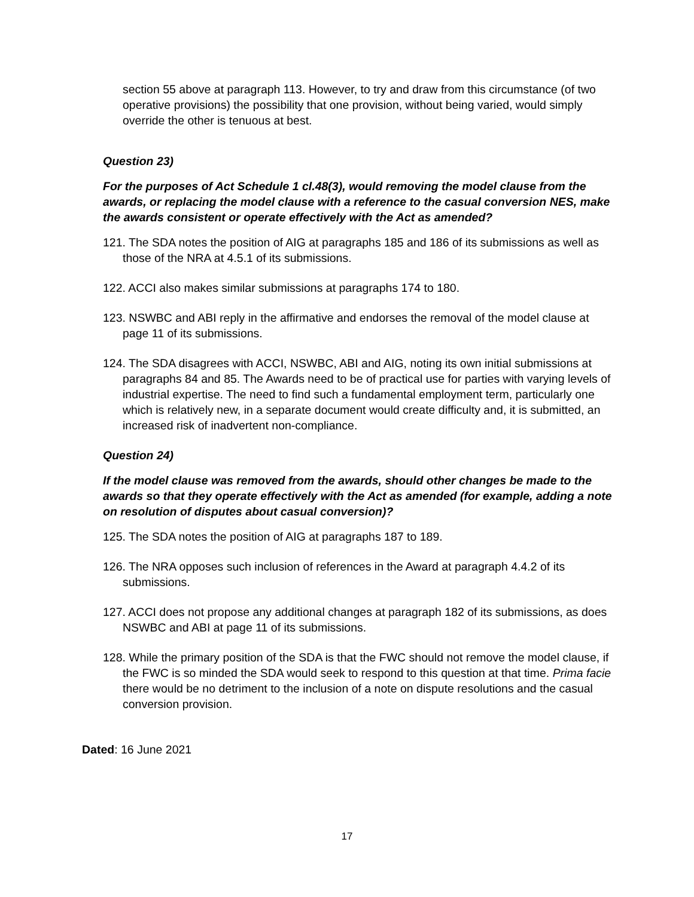section 55 above at paragraph 113. However, to try and draw from this circumstance (of two operative provisions) the possibility that one provision, without being varied, would simply override the other is tenuous at best.
Question 23)
For the purposes of Act Schedule 1 cl.48(3), would removing the model clause from the awards, or replacing the model clause with a reference to the casual conversion NES, make the awards consistent or operate effectively with the Act as amended?
121. The SDA notes the position of AIG at paragraphs 185 and 186 of its submissions as well as those of the NRA at 4.5.1 of its submissions.
122. ACCI also makes similar submissions at paragraphs 174 to 180.
123. NSWBC and ABI reply in the affirmative and endorses the removal of the model clause at page 11 of its submissions.
124. The SDA disagrees with ACCI, NSWBC, ABI and AIG, noting its own initial submissions at paragraphs 84 and 85. The Awards need to be of practical use for parties with varying levels of industrial expertise. The need to find such a fundamental employment term, particularly one which is relatively new, in a separate document would create difficulty and, it is submitted, an increased risk of inadvertent non-compliance.
Question 24)
If the model clause was removed from the awards, should other changes be made to the awards so that they operate effectively with the Act as amended (for example, adding a note on resolution of disputes about casual conversion)?
125. The SDA notes the position of AIG at paragraphs 187 to 189.
126. The NRA opposes such inclusion of references in the Award at paragraph 4.4.2 of its submissions.
127. ACCI does not propose any additional changes at paragraph 182 of its submissions, as does NSWBC and ABI at page 11 of its submissions.
128. While the primary position of the SDA is that the FWC should not remove the model clause, if the FWC is so minded the SDA would seek to respond to this question at that time. Prima facie there would be no detriment to the inclusion of a note on dispute resolutions and the casual conversion provision.
Dated: 16 June 2021
17